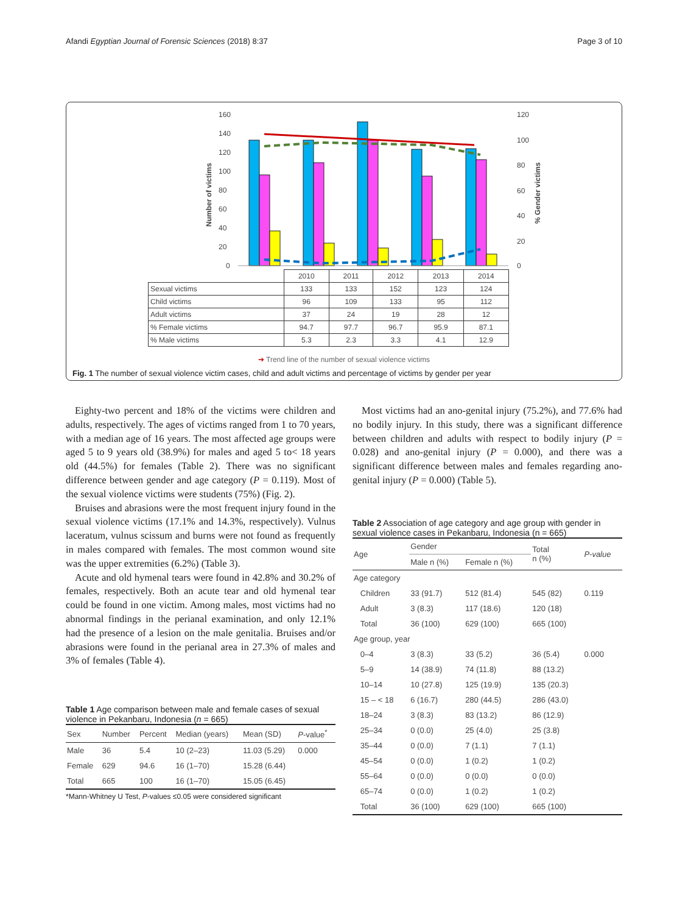Afandi Egyptian Journal of Forensic Sciences (2018) 8:37 Page 3 of 10
160
140
120
100
80
60
40
20
0
120
100
80
60
40
20
0
Number of victims
% Gender victims
| | 2010 | 2011 | 2012 | 2013 | 2014 |
| Sexual victims | 133 | 133 | 152 | 123 | 124 |
| Child victims | 96 | 109 | 133 | 95 | 112 |
| Adult victims | 37 | 24 | 19 | 28 | 12 |
| % Female victims | 94.7 | 97.7 | 96.7 | 95.9 | 87.1 |
| % Male victims | 5.3 | 2.3 | 3.3 | 4.1 | 12.9 |
➔ Trend line of the number of sexual violence victims
Fig. 1 The number of sexual violence victim cases, child and adult victims and percentage of victims by gender per year
Eighty-two percent and 18% of the victims were children and adults, respectively. The ages of victims ranged from 1 to 70 years, with a median age of 16 years. The most affected age groups were aged 5 to 9 years old (38.9%) for males and aged 5 to< 18 years old (44.5%) for females (Table 2). There was no significant difference between gender and age category (P = 0.119). Most of the sexual violence victims were students (75%) (Fig. 2).
Bruises and abrasions were the most frequent injury found in the sexual violence victims (17.1% and 14.3%, respectively). Vulnus laceratum, vulnus scissum and burns were not found as frequently in males compared with females. The most common wound site was the upper extremities (6.2%) (Table 3).
Acute and old hymenal tears were found in 42.8% and 30.2% of females, respectively. Both an acute tear and old hymenal tear could be found in one victim. Among males, most victims had no abnormal findings in the perianal examination, and only 12.1% had the presence of a lesion on the male genitalia. Bruises and/or abrasions were found in the perianal area in 27.3% of males and 3% of females (Table 4).
Table 1 Age comparison between male and female cases of sexual violence in Pekanbaru, Indonesia (n = 665)
| Sex | Number | Percent | Median (years) | Mean (SD) | P -value<sup>*</sup> |
| --- | --- | --- | --- | --- | --- |
| Male | 36 | 5.4 | 10 (2–23) | 11.03 (5.29) | 0.000 |
| Female | 629 | 94.6 | 16 (1–70) | 15.28 (6.44) | |
| Total | 665 | 100 | 16 (1–70) | 15.05 (6.45) | |
*Mann-Whitney U Test, P-values ≤0.05 were considered significant
Most victims had an ano-genital injury (75.2%), and 77.6% had no bodily injury. In this study, there was a significant difference between children and adults with respect to bodily injury (P = 0.028) and ano-genital injury (P = 0.000), and there was a significant difference between males and females regarding ano-genital injury (P = 0.000) (Table 5).
Table 2 Association of age category and age group with gender in sexual violence cases in Pekanbaru, Indonesia (n = 665)
| Age | Gender | | Total n (%) | P-value |
| --- | --- | --- | --- | --- |
| | Male n (%) | Female n (%) | | |
| Age category | | | | |
| Children | 33 (91.7) | 512 (81.4) | 545 (82) | 0.119 |
| Adult | 3 (8.3) | 117 (18.6) | 120 (18) | |
| Total | 36 (100) | 629 (100) | 665 (100) | |
| Age group, year | | | | |
| 0–4 | 3 (8.3) | 33 (5.2) | 36 (5.4) | 0.000 |
| 5–9 | 14 (38.9) | 74 (11.8) | 88 (13.2) | |
| 10–14 | 10 (27.8) | 125 (19.9) | 135 (20.3) | |
| 15 – < 18 | 6 (16.7) | 280 (44.5) | 286 (43.0) | |
| 18–24 | 3 (8.3) | 83 (13.2) | 86 (12.9) | |
| 25–34 | 0 (0.0) | 25 (4.0) | 25 (3.8) | |
| 35–44 | 0 (0.0) | 7 (1.1) | 7 (1.1) | |
| 45–54 | 0 (0.0) | 1 (0.2) | 1 (0.2) | |
| 55–64 | 0 (0.0) | 0 (0.0) | 0 (0.0) | |
| 65–74 | 0 (0.0) | 1 (0.2) | 1 (0.2) | |
| Total | 36 (100) | 629 (100) | 665 (100) | |